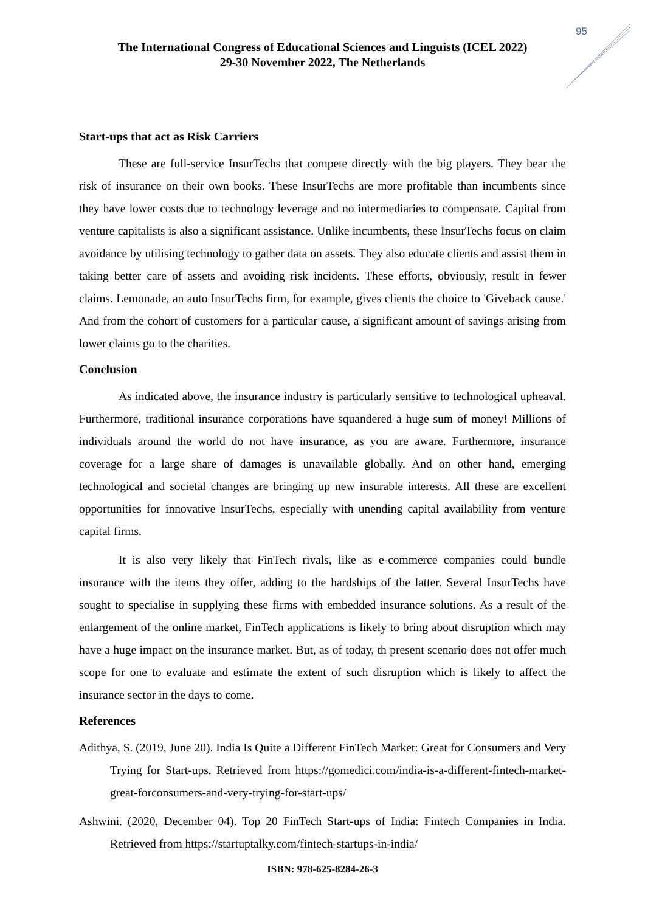95
The International Congress of Educational Sciences and Linguists (ICEL 2022)
29-30 November 2022, The Netherlands
Start-ups that act as Risk Carriers
These are full-service InsurTechs that compete directly with the big players. They bear the risk of insurance on their own books. These InsurTechs are more profitable than incumbents since they have lower costs due to technology leverage and no intermediaries to compensate. Capital from venture capitalists is also a significant assistance. Unlike incumbents, these InsurTechs focus on claim avoidance by utilising technology to gather data on assets. They also educate clients and assist them in taking better care of assets and avoiding risk incidents. These efforts, obviously, result in fewer claims. Lemonade, an auto InsurTechs firm, for example, gives clients the choice to 'Giveback cause.' And from the cohort of customers for a particular cause, a significant amount of savings arising from lower claims go to the charities.
Conclusion
As indicated above, the insurance industry is particularly sensitive to technological upheaval. Furthermore, traditional insurance corporations have squandered a huge sum of money! Millions of individuals around the world do not have insurance, as you are aware. Furthermore, insurance coverage for a large share of damages is unavailable globally. And on other hand, emerging technological and societal changes are bringing up new insurable interests. All these are excellent opportunities for innovative InsurTechs, especially with unending capital availability from venture capital firms.
It is also very likely that FinTech rivals, like as e-commerce companies could bundle insurance with the items they offer, adding to the hardships of the latter. Several InsurTechs have sought to specialise in supplying these firms with embedded insurance solutions. As a result of the enlargement of the online market, FinTech applications is likely to bring about disruption which may have a huge impact on the insurance market. But, as of today, th present scenario does not offer much scope for one to evaluate and estimate the extent of such disruption which is likely to affect the insurance sector in the days to come.
References
Adithya, S. (2019, June 20). India Is Quite a Different FinTech Market: Great for Consumers and Very Trying for Start-ups. Retrieved from https://gomedici.com/india-is-a-different-fintech-market-great-forconsumers-and-very-trying-for-start-ups/
Ashwini. (2020, December 04). Top 20 FinTech Start-ups of India: Fintech Companies in India. Retrieved from https://startuptalky.com/fintech-startups-in-india/
ISBN: 978-625-8284-26-3